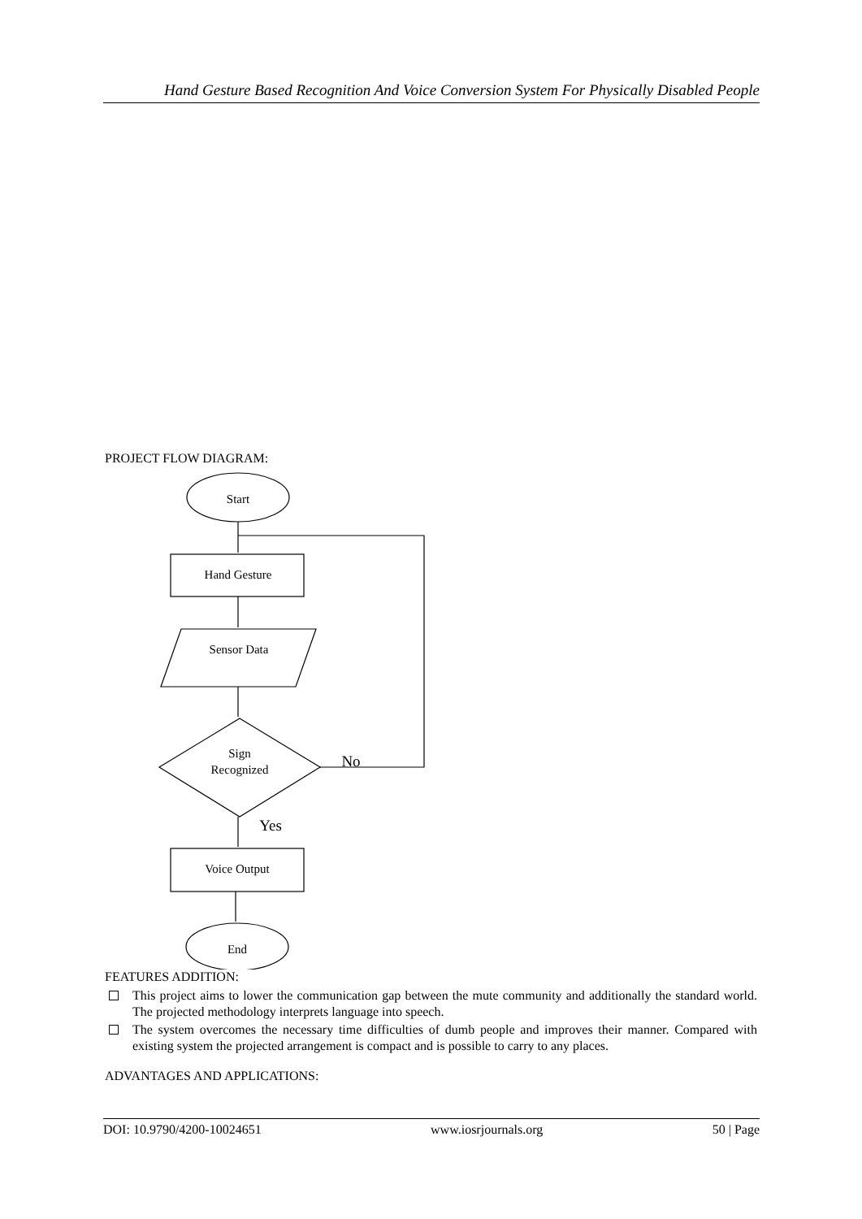Hand Gesture Based Recognition And Voice Conversion System For Physically Disabled People
PROJECT FLOW DIAGRAM:
Start
Hand Gesture
Sensor Data
Sign
Recognized
No
Yes
Voice Output
End
FEATURES ADDITION:
This project aims to lower the communication gap between the mute community and additionally the standard world. The projected methodology interprets language into speech.
The system overcomes the necessary time difficulties of dumb people and improves their manner. Compared with existing system the projected arrangement is compact and is possible to carry to any places.
ADVANTAGES AND APPLICATIONS:
DOI: 10.9790/4200-10024651 www.iosrjournals.org 50 | Page